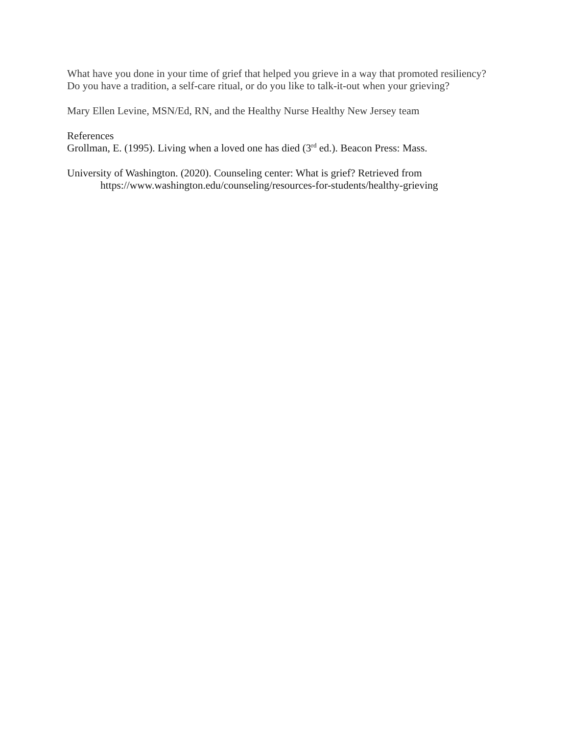What have you done in your time of grief that helped you grieve in a way that promoted resiliency? Do you have a tradition, a self-care ritual, or do you like to talk-it-out when your grieving?
Mary Ellen Levine, MSN/Ed, RN, and the Healthy Nurse Healthy New Jersey team
References
Grollman, E. (1995). Living when a loved one has died (3<sup>rd</sup> ed.). Beacon Press: Mass.
University of Washington. (2020). Counseling center: What is grief? Retrieved from
https://www.washington.edu/counseling/resources-for-students/healthy-grieving